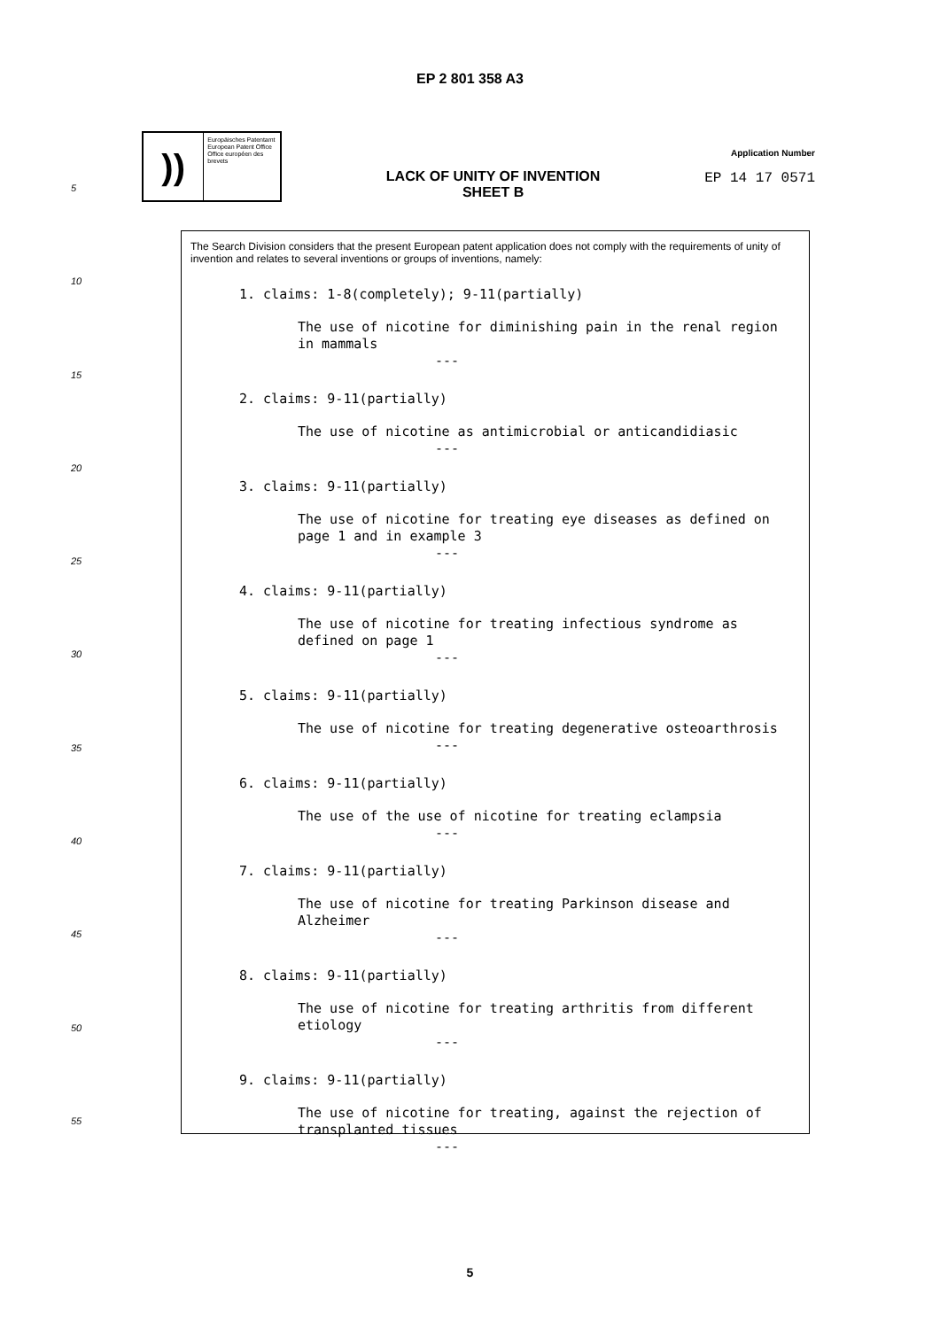EP 2 801 358 A3
))
Europäisches Patentamt
European Patent Office
Office européen des brevets
LACK OF UNITY OF INVENTION
SHEET B
Application Number
EP 14 17 0571
5
10
15
20
25
30
35
40
45
50
55
The Search Division considers that the present European patent application does not comply with the requirements of unity of invention and relates to several inventions or groups of inventions, namely:
1. claims: 1-8(completely); 9-11(partially)
The use of nicotine for diminishing pain in the renal region
in mammals
---
2. claims: 9-11(partially)
The use of nicotine as antimicrobial or anticandidiasic
---
3. claims: 9-11(partially)
The use of nicotine for treating eye diseases as defined on
page 1 and in example 3
---
4. claims: 9-11(partially)
The use of nicotine for treating infectious syndrome as
defined on page 1
---
5. claims: 9-11(partially)
The use of nicotine for treating degenerative osteoarthrosis
---
6. claims: 9-11(partially)
The use of the use of nicotine for treating eclampsia
---
7. claims: 9-11(partially)
The use of nicotine for treating Parkinson disease and
Alzheimer
---
8. claims: 9-11(partially)
The use of nicotine for treating arthritis from different
etiology
---
9. claims: 9-11(partially)
The use of nicotine for treating, against the rejection of
transplanted tissues
---
5